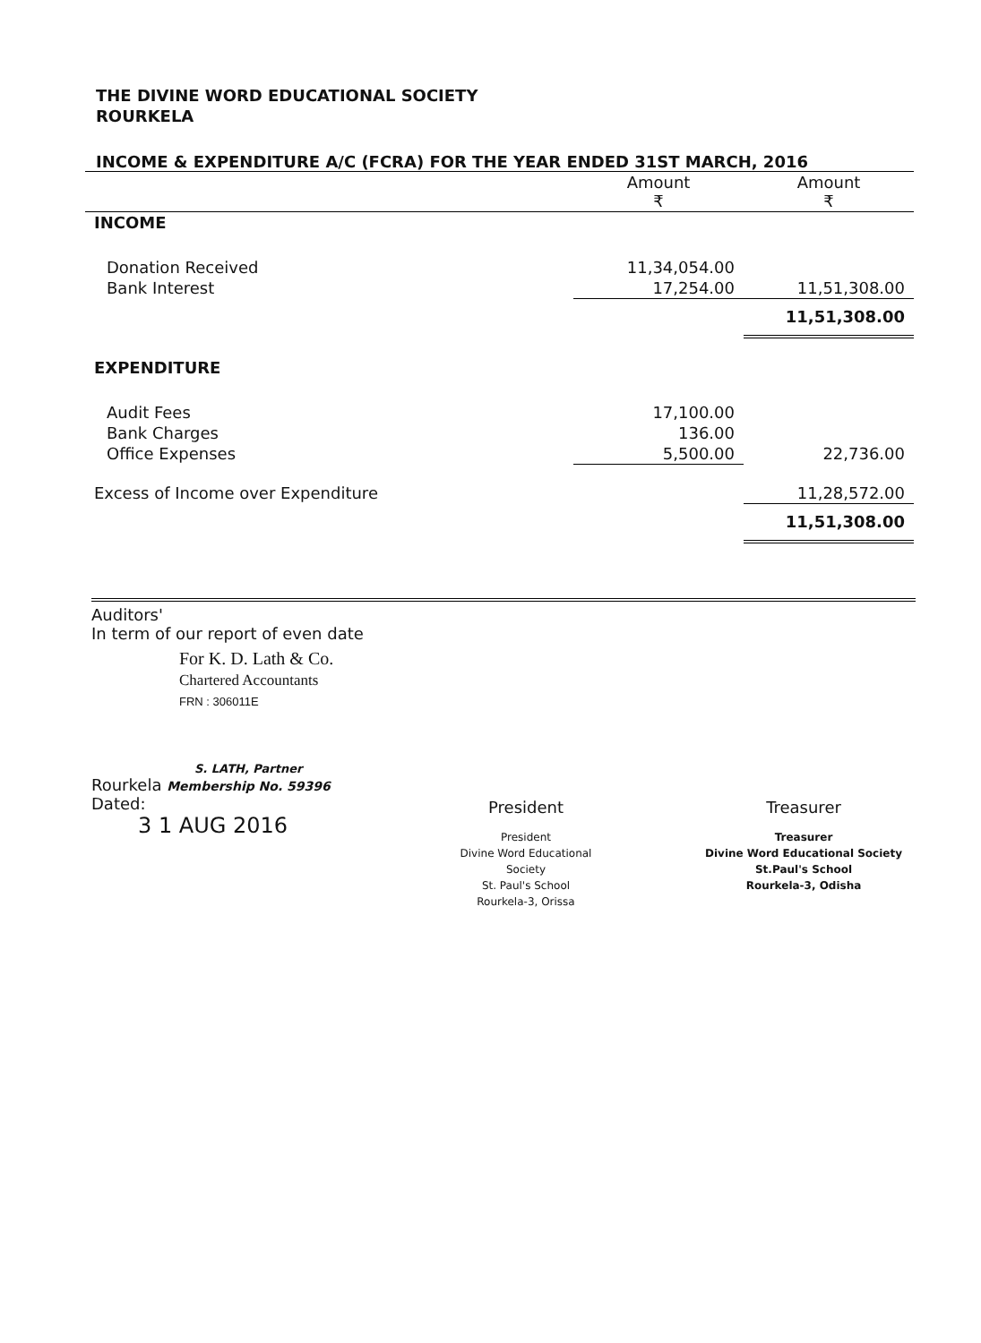THE DIVINE WORD EDUCATIONAL SOCIETY
ROURKELA
INCOME & EXPENDITURE A/C (FCRA) FOR THE YEAR ENDED 31ST MARCH, 2016
| | Amount ₹ | Amount ₹ |
| --- | --- | --- |
| INCOME | | |
| Donation Received | 11,34,054.00 | |
| Bank Interest | 17,254.00 | 11,51,308.00 |
| | | 11,51,308.00 |
| EXPENDITURE | | |
| Audit Fees | 17,100.00 | |
| Bank Charges | 136.00 | |
| Office Expenses | 5,500.00 | 22,736.00 |
| Excess of Income over Expenditure | | 11,28,572.00 |
| | | 11,51,308.00 |
Auditors'
In term of our report of even date
For K. D. Lath & Co.
Chartered Accountants
FRN : 306011E
S. LATH, Partner
Rourkela Membership No. 59396
Dated:
3 1 AUG 2016
President
President
Divine Word Educational Society
St. Paul's School
Rourkela-3, Orissa
Treasurer
Treasurer
Divine Word Educational Society
St.Paul's School
Rourkela-3, Odisha